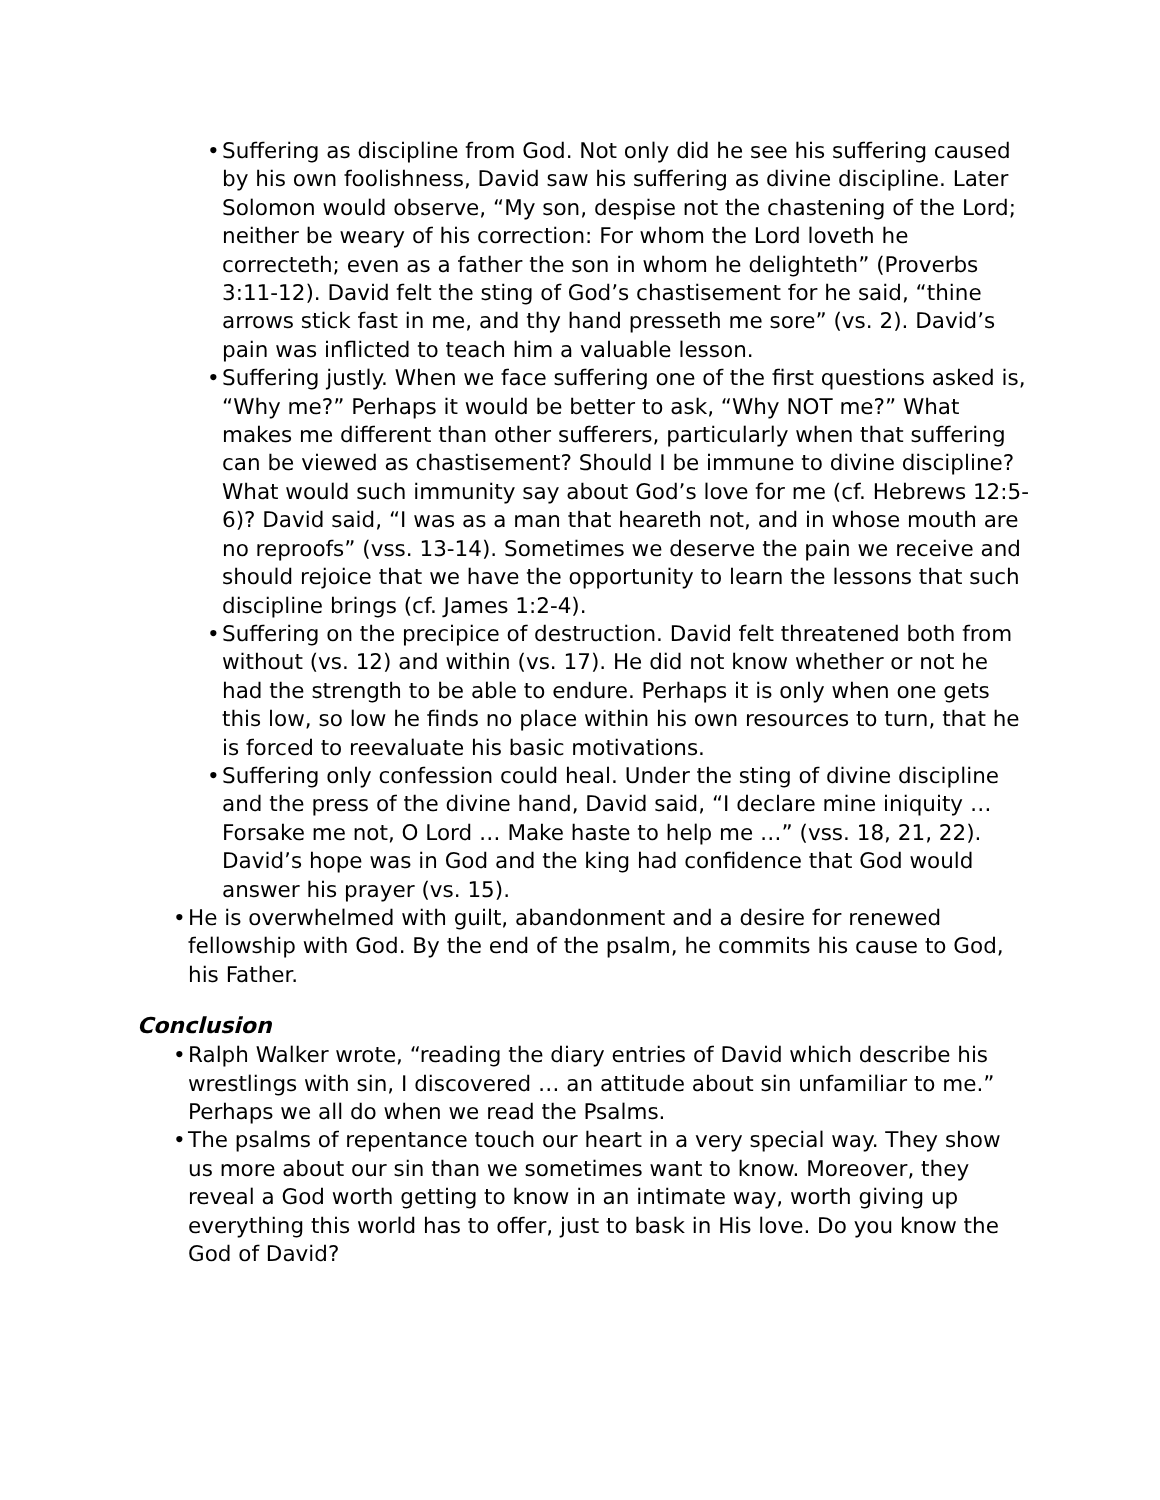• Suffering as discipline from God. Not only did he see his suffering caused by his own foolishness, David saw his suffering as divine discipline. Later Solomon would observe, “My son, despise not the chastening of the Lord; neither be weary of his correction: For whom the Lord loveth he correcteth; even as a father the son in whom he delighteth” (Proverbs 3:11-12). David felt the sting of God’s chastisement for he said, “thine arrows stick fast in me, and thy hand presseth me sore” (vs. 2). David’s pain was inflicted to teach him a valuable lesson.
• Suffering justly. When we face suffering one of the first questions asked is, “Why me?” Perhaps it would be better to ask, “Why NOT me?” What makes me different than other sufferers, particularly when that suffering can be viewed as chastisement? Should I be immune to divine discipline? What would such immunity say about God’s love for me (cf. Hebrews 12:5-6)? David said, “I was as a man that heareth not, and in whose mouth are no reproofs” (vss. 13-14). Sometimes we deserve the pain we receive and should rejoice that we have the opportunity to learn the lessons that such discipline brings (cf. James 1:2-4).
• Suffering on the precipice of destruction. David felt threatened both from without (vs. 12) and within (vs. 17). He did not know whether or not he had the strength to be able to endure. Perhaps it is only when one gets this low, so low he finds no place within his own resources to turn, that he is forced to reevaluate his basic motivations.
• Suffering only confession could heal. Under the sting of divine discipline and the press of the divine hand, David said, “I declare mine iniquity … Forsake me not, O Lord … Make haste to help me …” (vss. 18, 21, 22). David’s hope was in God and the king had confidence that God would answer his prayer (vs. 15).
• He is overwhelmed with guilt, abandonment and a desire for renewed fellowship with God. By the end of the psalm, he commits his cause to God, his Father.
Conclusion
• Ralph Walker wrote, “reading the diary entries of David which describe his wrestlings with sin, I discovered … an attitude about sin unfamiliar to me.” Perhaps we all do when we read the Psalms.
• The psalms of repentance touch our heart in a very special way. They show us more about our sin than we sometimes want to know. Moreover, they reveal a God worth getting to know in an intimate way, worth giving up everything this world has to offer, just to bask in His love. Do you know the God of David?